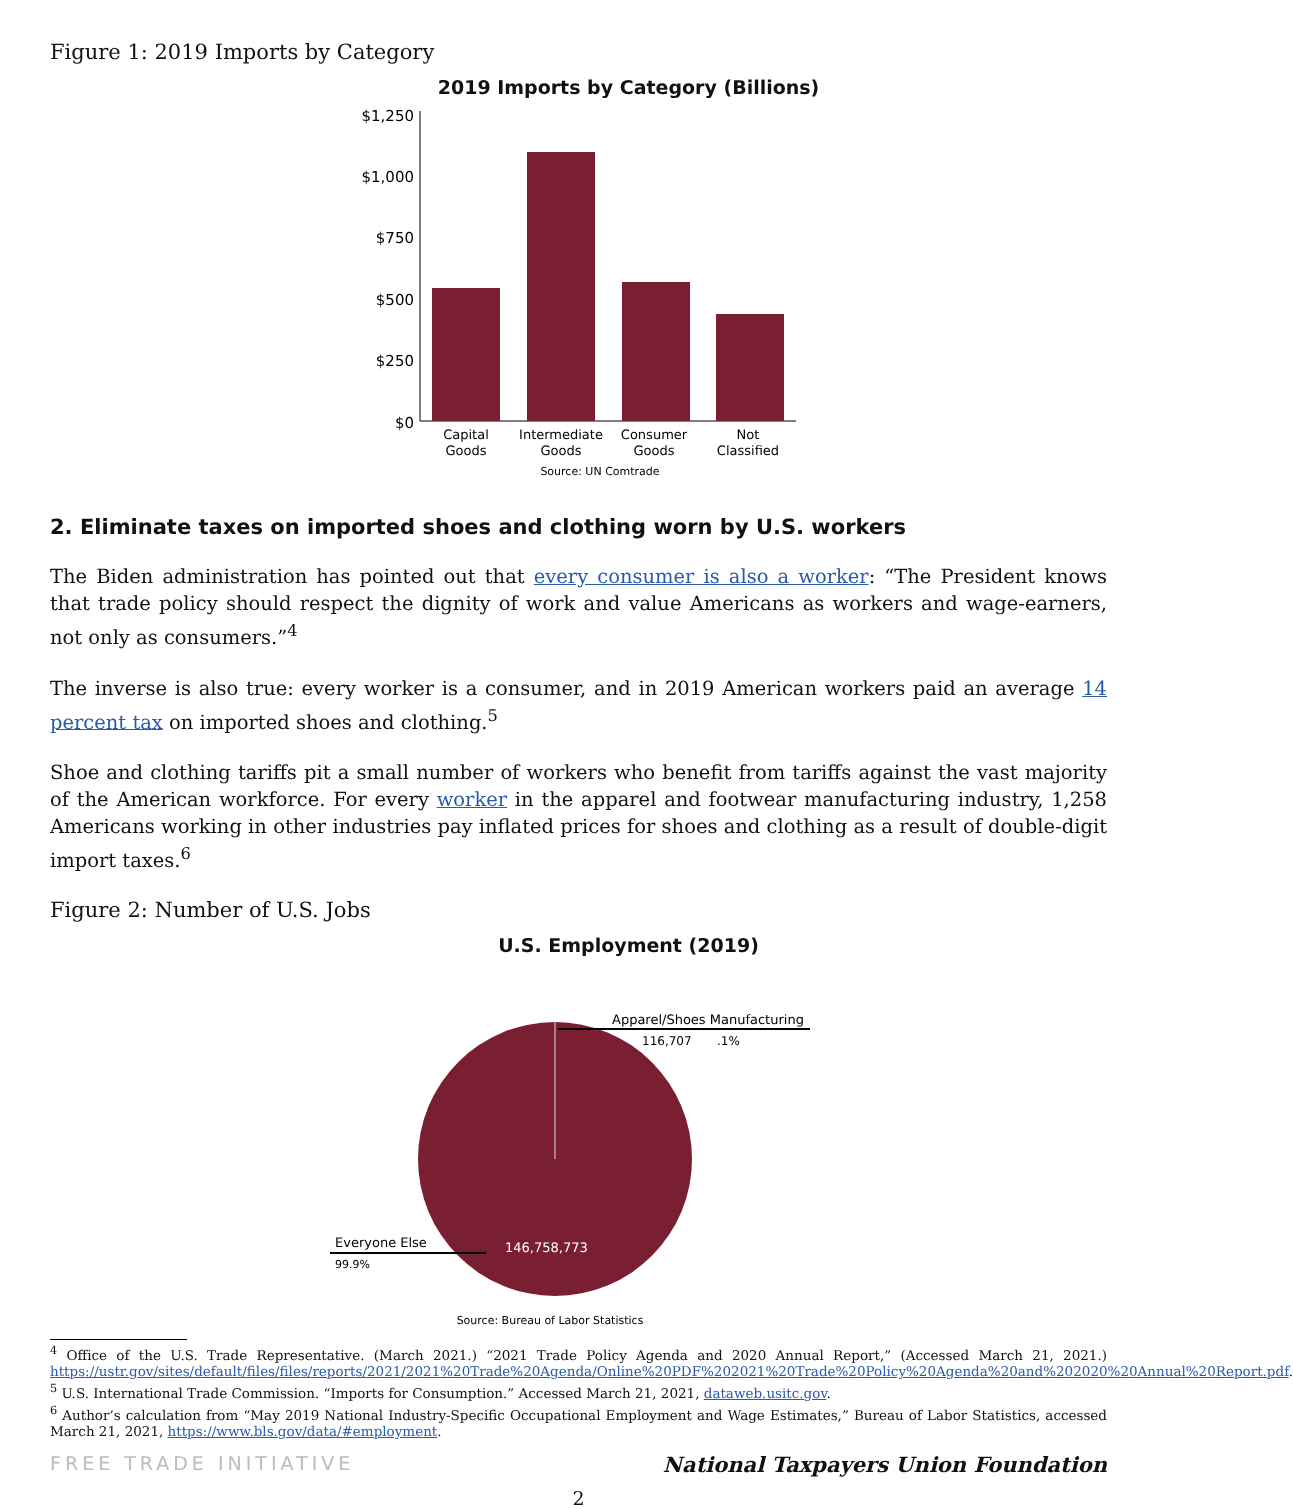Figure 1: 2019 Imports by Category
2019 Imports by Category (Billions)
$1,250
$1,000
$750
$500
$250
$0
Capital
Goods
Intermediate
Goods
Consumer
Goods
Not
Classified
Source: UN Comtrade
2. Eliminate taxes on imported shoes and clothing worn by U.S. workers
The Biden administration has pointed out that every consumer is also a worker: “The President knows that trade policy should respect the dignity of work and value Americans as workers and wage-earners, not only as consumers.”<sup>4</sup>
The inverse is also true: every worker is a consumer, and in 2019 American workers paid an average 14 percent tax on imported shoes and clothing.<sup>5</sup>
Shoe and clothing tariffs pit a small number of workers who benefit from tariffs against the vast majority of the American workforce. For every worker in the apparel and footwear manufacturing industry, 1,258 Americans working in other industries pay inflated prices for shoes and clothing as a result of double-digit import taxes.<sup>6</sup>
Figure 2: Number of U.S. Jobs
U.S. Employment (2019)
Apparel/Shoes Manufacturing
116,707
.1%
Everyone Else
99.9%
146,758,773
Source: Bureau of Labor Statistics
<sup>4</sup> Office of the U.S. Trade Representative. (March 2021.) “2021 Trade Policy Agenda and 2020 Annual Report,” (Accessed March 21, 2021.) https://ustr.gov/sites/default/files/files/reports/2021/2021%20Trade%20Agenda/Online%20PDF%202021%20Trade%20Policy%20Agenda%20and%202020%20Annual%20Report.pdf.
<sup>5</sup> U.S. International Trade Commission. “Imports for Consumption.” Accessed March 21, 2021, dataweb.usitc.gov.
<sup>6</sup> Author’s calculation from “May 2019 National Industry-Specific Occupational Employment and Wage Estimates,” Bureau of Labor Statistics, accessed March 21, 2021, https://www.bls.gov/data/#employment.
FREE TRADE INITIATIVE National Taxpayers Union Foundation
2